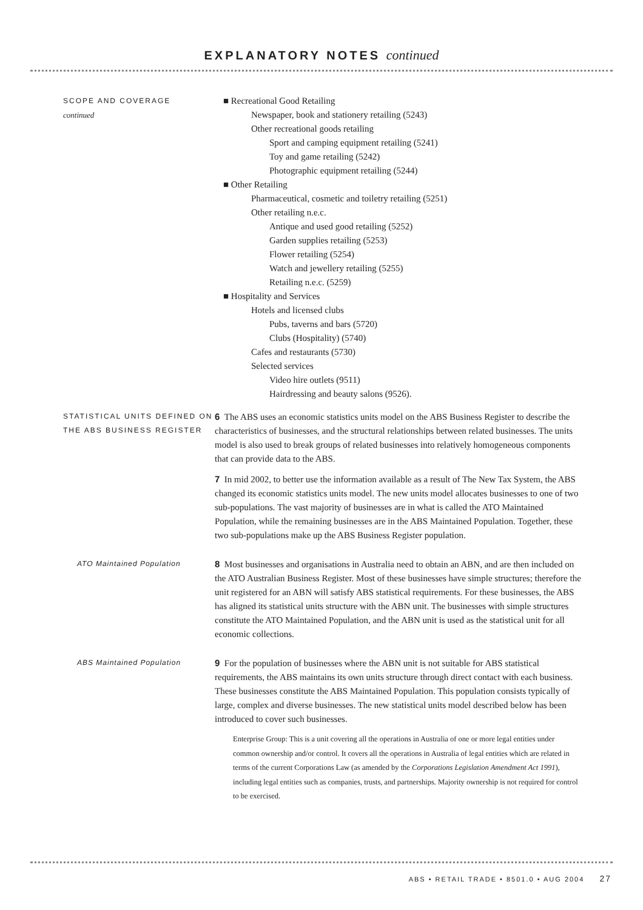EXPLANATORY NOTES continued
SCOPE AND COVERAGE
continued
■ Recreational Good Retailing
Newspaper, book and stationery retailing (5243)
Other recreational goods retailing
Sport and camping equipment retailing (5241)
Toy and game retailing (5242)
Photographic equipment retailing (5244)
■ Other Retailing
Pharmaceutical, cosmetic and toiletry retailing (5251)
Other retailing n.e.c.
Antique and used good retailing (5252)
Garden supplies retailing (5253)
Flower retailing (5254)
Watch and jewellery retailing (5255)
Retailing n.e.c. (5259)
■ Hospitality and Services
Hotels and licensed clubs
Pubs, taverns and bars (5720)
Clubs (Hospitality) (5740)
Cafes and restaurants (5730)
Selected services
Video hire outlets (9511)
Hairdressing and beauty salons (9526).
STATISTICAL UNITS DEFINED ON THE ABS BUSINESS REGISTER
6 The ABS uses an economic statistics units model on the ABS Business Register to describe the characteristics of businesses, and the structural relationships between related businesses. The units model is also used to break groups of related businesses into relatively homogeneous components that can provide data to the ABS.
7 In mid 2002, to better use the information available as a result of The New Tax System, the ABS changed its economic statistics units model. The new units model allocates businesses to one of two sub-populations. The vast majority of businesses are in what is called the ATO Maintained Population, while the remaining businesses are in the ABS Maintained Population. Together, these two sub-populations make up the ABS Business Register population.
ATO Maintained Population
8 Most businesses and organisations in Australia need to obtain an ABN, and are then included on the ATO Australian Business Register. Most of these businesses have simple structures; therefore the unit registered for an ABN will satisfy ABS statistical requirements. For these businesses, the ABS has aligned its statistical units structure with the ABN unit. The businesses with simple structures constitute the ATO Maintained Population, and the ABN unit is used as the statistical unit for all economic collections.
ABS Maintained Population
9 For the population of businesses where the ABN unit is not suitable for ABS statistical requirements, the ABS maintains its own units structure through direct contact with each business. These businesses constitute the ABS Maintained Population. This population consists typically of large, complex and diverse businesses. The new statistical units model described below has been introduced to cover such businesses.
Enterprise Group: This is a unit covering all the operations in Australia of one or more legal entities under common ownership and/or control. It covers all the operations in Australia of legal entities which are related in terms of the current Corporations Law (as amended by the Corporations Legislation Amendment Act 1991), including legal entities such as companies, trusts, and partnerships. Majority ownership is not required for control to be exercised.
ABS • RETAIL TRADE • 8501.0 • AUG 2004 27